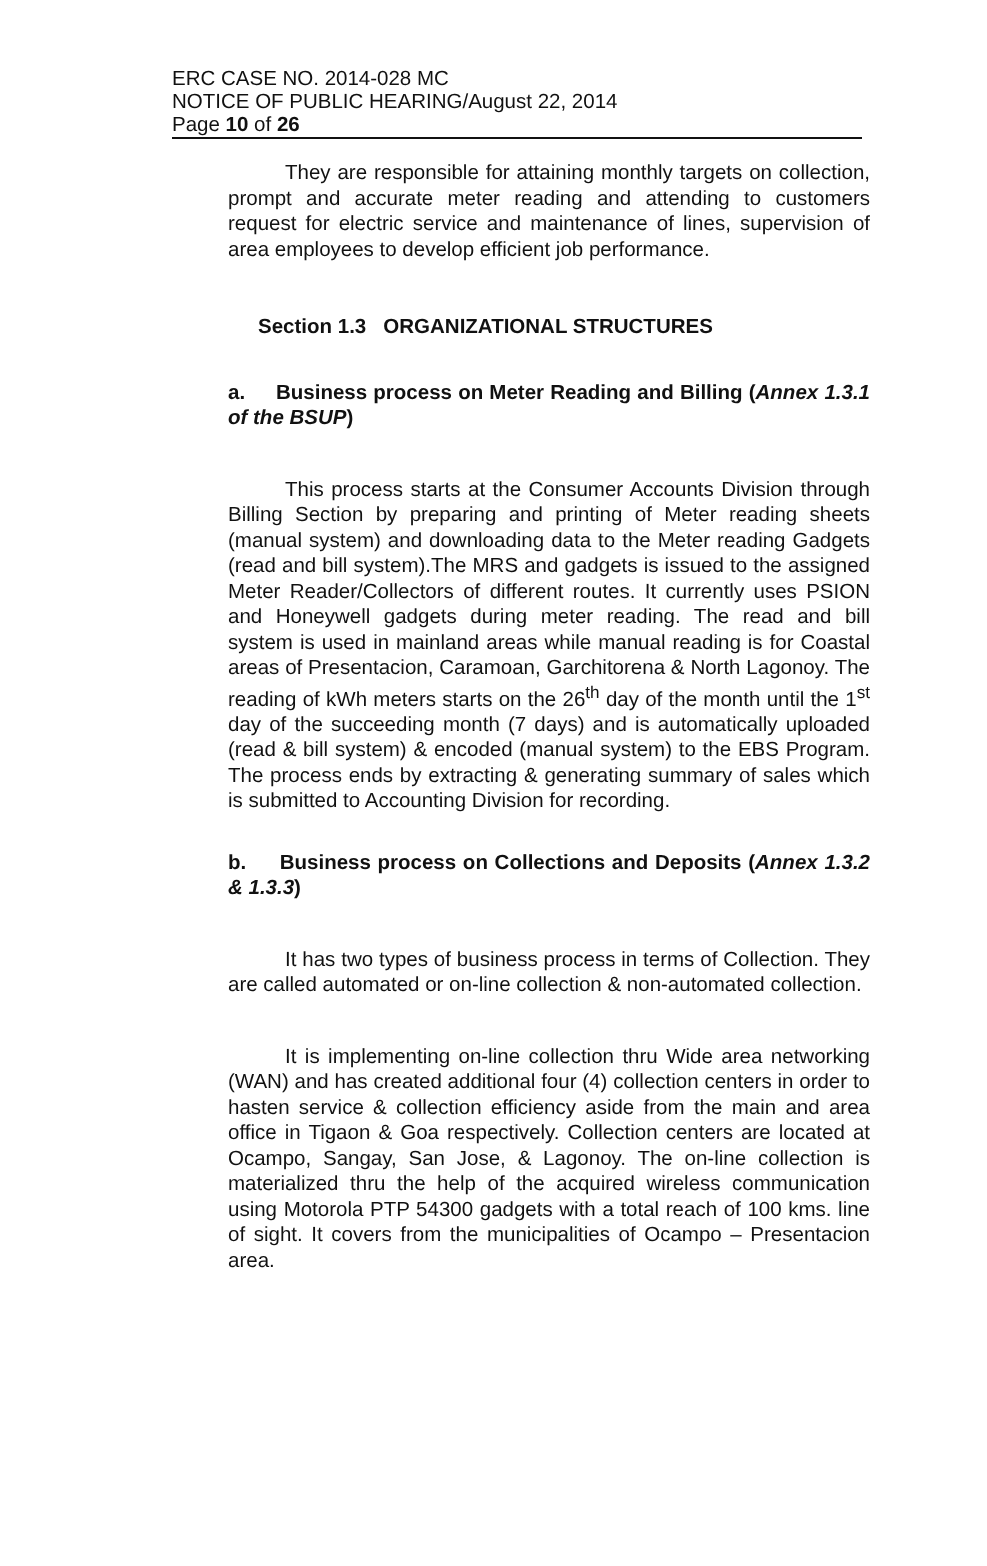ERC CASE NO. 2014-028 MC
NOTICE OF PUBLIC HEARING/August 22, 2014
Page 10 of 26
They are responsible for attaining monthly targets on collection, prompt and accurate meter reading and attending to customers request for electric service and maintenance of lines, supervision of area employees to develop efficient job performance.
Section 1.3 ORGANIZATIONAL STRUCTURES
a. Business process on Meter Reading and Billing (Annex 1.3.1 of the BSUP)
This process starts at the Consumer Accounts Division through Billing Section by preparing and printing of Meter reading sheets (manual system) and downloading data to the Meter reading Gadgets (read and bill system).The MRS and gadgets is issued to the assigned Meter Reader/Collectors of different routes. It currently uses PSION and Honeywell gadgets during meter reading. The read and bill system is used in mainland areas while manual reading is for Coastal areas of Presentacion, Caramoan, Garchitorena & North Lagonoy. The reading of kWh meters starts on the 26<sup>th</sup> day of the month until the 1<sup>st</sup> day of the succeeding month (7 days) and is automatically uploaded (read & bill system) & encoded (manual system) to the EBS Program. The process ends by extracting & generating summary of sales which is submitted to Accounting Division for recording.
b. Business process on Collections and Deposits (Annex 1.3.2 & 1.3.3)
It has two types of business process in terms of Collection. They are called automated or on-line collection & non-automated collection.
It is implementing on-line collection thru Wide area networking (WAN) and has created additional four (4) collection centers in order to hasten service & collection efficiency aside from the main and area office in Tigaon & Goa respectively. Collection centers are located at Ocampo, Sangay, San Jose, & Lagonoy. The on-line collection is materialized thru the help of the acquired wireless communication using Motorola PTP 54300 gadgets with a total reach of 100 kms. line of sight. It covers from the municipalities of Ocampo – Presentacion area.